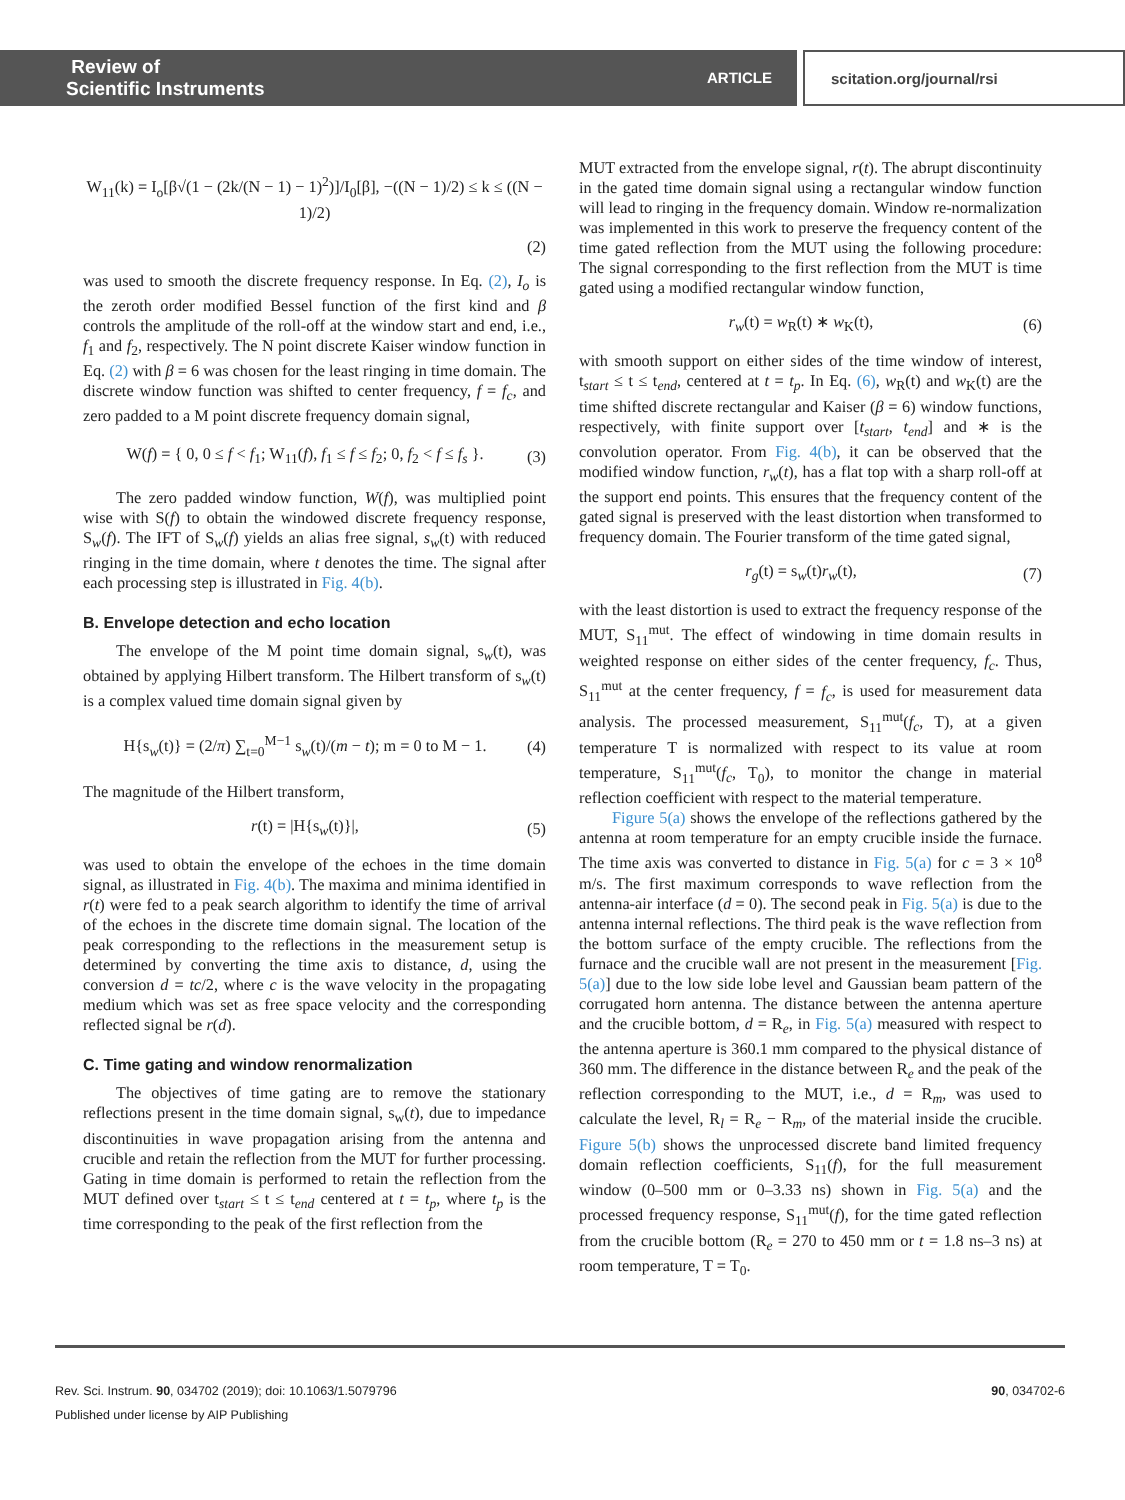Review of
Scientific Instruments ARTICLE
scitation.org/journal/rsi
W<sub>11</sub>(k) = I<sub>o</sub>[β√(1 − (2k/(N − 1) − 1)<sup>2</sup>)]/I<sub>0</sub>[β], −((N − 1)/2) ≤ k ≤ ((N − 1)/2)
(2)
was used to smooth the discrete frequency response. In Eq. (2), I<sub>o</sub> is the zeroth order modified Bessel function of the first kind and β controls the amplitude of the roll-off at the window start and end, i.e., f<sub>1</sub> and f<sub>2</sub>, respectively. The N point discrete Kaiser window function in Eq. (2) with β = 6 was chosen for the least ringing in time domain. The discrete window function was shifted to center frequency, f = f<sub>c</sub>, and zero padded to a M point discrete frequency domain signal,
W(f) = { 0, 0 ≤ f < f<sub>1</sub>; W<sub>11</sub>(f), f<sub>1</sub> ≤ f ≤ f<sub>2</sub>; 0, f<sub>2</sub> < f ≤ f<sub>s</sub> }. (3)
The zero padded window function, W(f), was multiplied point wise with S(f) to obtain the windowed discrete frequency response, S<sub>w</sub>(f). The IFT of S<sub>w</sub>(f) yields an alias free signal, s<sub>w</sub>(t) with reduced ringing in the time domain, where t denotes the time. The signal after each processing step is illustrated in Fig. 4(b).
B. Envelope detection and echo location
The envelope of the M point time domain signal, s<sub>w</sub>(t), was obtained by applying Hilbert transform. The Hilbert transform of s<sub>w</sub>(t) is a complex valued time domain signal given by
H{s<sub>w</sub>(t)} = (2/π) ∑<sub>t=0</sub><sup>M−1</sup> s<sub>w</sub>(t)/(m − t); m = 0 to M − 1. (4)
The magnitude of the Hilbert transform,
r(t) = |H{s<sub>w</sub>(t)}|, (5)
was used to obtain the envelope of the echoes in the time domain signal, as illustrated in Fig. 4(b). The maxima and minima identified in r(t) were fed to a peak search algorithm to identify the time of arrival of the echoes in the discrete time domain signal. The location of the peak corresponding to the reflections in the measurement setup is determined by converting the time axis to distance, d, using the conversion d = tc/2, where c is the wave velocity in the propagating medium which was set as free space velocity and the corresponding reflected signal be r(d).
C. Time gating and window renormalization
The objectives of time gating are to remove the stationary reflections present in the time domain signal, s<sub>w</sub>(t), due to impedance discontinuities in wave propagation arising from the antenna and crucible and retain the reflection from the MUT for further processing. Gating in time domain is performed to retain the reflection from the MUT defined over t<sub>start</sub> ≤ t ≤ t<sub>end</sub> centered at t = t<sub>p</sub>, where t<sub>p</sub> is the time corresponding to the peak of the first reflection from the
MUT extracted from the envelope signal, r(t). The abrupt discontinuity in the gated time domain signal using a rectangular window function will lead to ringing in the frequency domain. Window re-normalization was implemented in this work to preserve the frequency content of the time gated reflection from the MUT using the following procedure: The signal corresponding to the first reflection from the MUT is time gated using a modified rectangular window function,
r<sub>w</sub>(t) = w<sub>R</sub>(t) ∗ w<sub>K</sub>(t), (6)
with smooth support on either sides of the time window of interest, t<sub>start</sub> ≤ t ≤ t<sub>end</sub>, centered at t = t<sub>p</sub>. In Eq. (6), w<sub>R</sub>(t) and w<sub>K</sub>(t) are the time shifted discrete rectangular and Kaiser (β = 6) window functions, respectively, with finite support over [t<sub>start</sub>, t<sub>end</sub>] and ∗ is the convolution operator. From Fig. 4(b), it can be observed that the modified window function, r<sub>w</sub>(t), has a flat top with a sharp roll-off at the support end points. This ensures that the frequency content of the gated signal is preserved with the least distortion when transformed to frequency domain. The Fourier transform of the time gated signal,
r<sub>g</sub>(t) = s<sub>w</sub>(t)r<sub>w</sub>(t), (7)
with the least distortion is used to extract the frequency response of the MUT, S<sub>11</sub><sup>mut</sup>. The effect of windowing in time domain results in weighted response on either sides of the center frequency, f<sub>c</sub>. Thus, S<sub>11</sub><sup>mut</sup> at the center frequency, f = f<sub>c</sub>, is used for measurement data analysis. The processed measurement, S<sub>11</sub><sup>mut</sup>(f<sub>c</sub>, T), at a given temperature T is normalized with respect to its value at room temperature, S<sub>11</sub><sup>mut</sup>(f<sub>c</sub>, T<sub>0</sub>), to monitor the change in material reflection coefficient with respect to the material temperature.
Figure 5(a) shows the envelope of the reflections gathered by the antenna at room temperature for an empty crucible inside the furnace. The time axis was converted to distance in Fig. 5(a) for c = 3 × 10<sup>8</sup> m/s. The first maximum corresponds to wave reflection from the antenna-air interface (d = 0). The second peak in Fig. 5(a) is due to the antenna internal reflections. The third peak is the wave reflection from the bottom surface of the empty crucible. The reflections from the furnace and the crucible wall are not present in the measurement [Fig. 5(a)] due to the low side lobe level and Gaussian beam pattern of the corrugated horn antenna. The distance between the antenna aperture and the crucible bottom, d = R<sub>e</sub>, in Fig. 5(a) measured with respect to the antenna aperture is 360.1 mm compared to the physical distance of 360 mm. The difference in the distance between R<sub>e</sub> and the peak of the reflection corresponding to the MUT, i.e., d = R<sub>m</sub>, was used to calculate the level, R<sub>l</sub> = R<sub>e</sub> − R<sub>m</sub>, of the material inside the crucible. Figure 5(b) shows the unprocessed discrete band limited frequency domain reflection coefficients, S<sub>11</sub>(f), for the full measurement window (0–500 mm or 0–3.33 ns) shown in Fig. 5(a) and the processed frequency response, S<sub>11</sub><sup>mut</sup>(f), for the time gated reflection from the crucible bottom (R<sub>e</sub> = 270 to 450 mm or t = 1.8 ns–3 ns) at room temperature, T = T<sub>0</sub>.
Rev. Sci. Instrum. 90, 034702 (2019); doi: 10.1063/1.5079796 90, 034702-6
Published under license by AIP Publishing